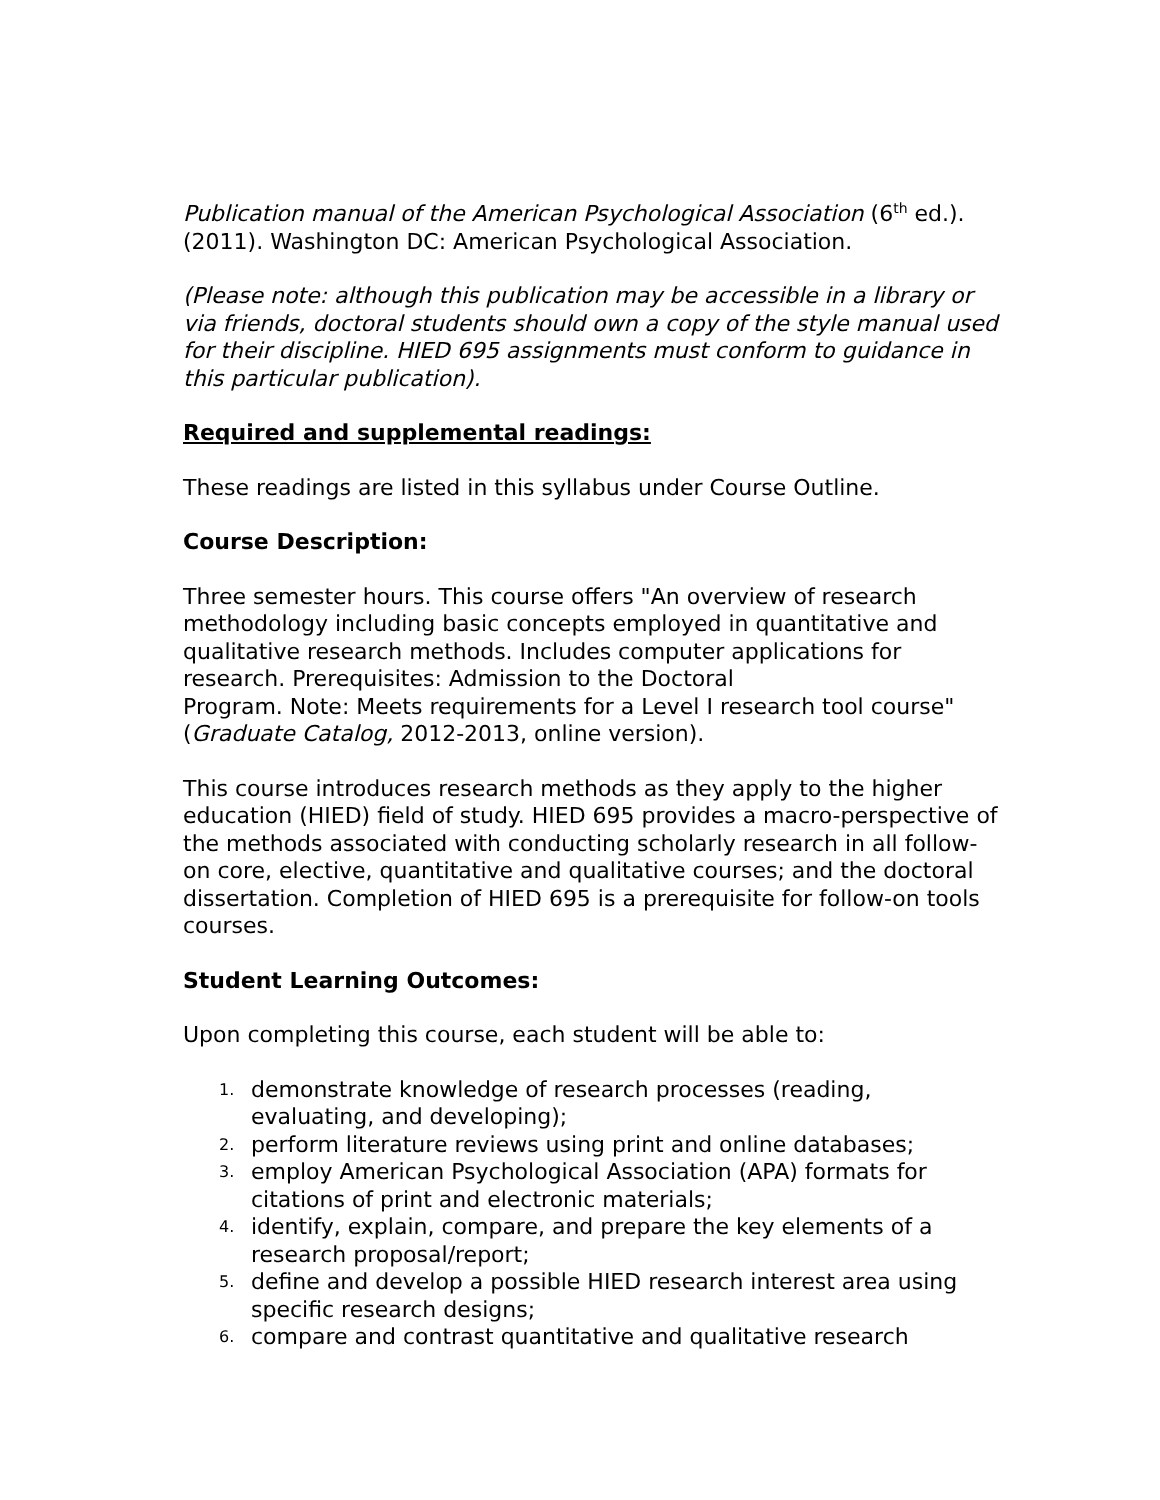Publication manual of the American Psychological Association (6<sup>th</sup> ed.). (2011). Washington DC: American Psychological Association.
(Please note: although this publication may be accessible in a library or via friends, doctoral students should own a copy of the style manual used for their discipline. HIED 695 assignments must conform to guidance in this particular publication).
Required and supplemental readings:
These readings are listed in this syllabus under Course Outline.
Course Description:
Three semester hours. This course offers "An overview of research methodology including basic concepts employed in quantitative and qualitative research methods. Includes computer applications for research. Prerequisites: Admission to the Doctoral
Program. Note: Meets requirements for a Level I research tool course" (Graduate Catalog, 2012-2013, online version).
This course introduces research methods as they apply to the higher education (HIED) field of study. HIED 695 provides a macro-perspective of the methods associated with conducting scholarly research in all follow-on core, elective, quantitative and qualitative courses; and the doctoral dissertation. Completion of HIED 695 is a prerequisite for follow-on tools courses.
Student Learning Outcomes:
Upon completing this course, each student will be able to:
1. demonstrate knowledge of research processes (reading, evaluating, and developing);
2. perform literature reviews using print and online databases;
3. employ American Psychological Association (APA) formats for citations of print and electronic materials;
4. identify, explain, compare, and prepare the key elements of a research proposal/report;
5. define and develop a possible HIED research interest area using specific research designs;
6. compare and contrast quantitative and qualitative research